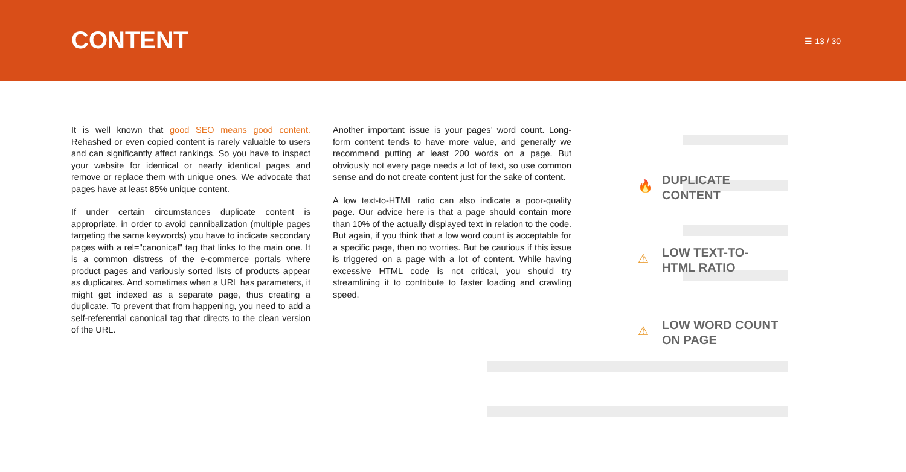CONTENT
☰ 13 / 30
It is well known that good SEO means good content. Rehashed or even copied content is rarely valuable to users and can significantly affect rankings. So you have to inspect your website for identical or nearly identical pages and remove or replace them with unique ones. We advocate that pages have at least 85% unique content.
If under certain circumstances duplicate content is appropriate, in order to avoid cannibalization (multiple pages targeting the same keywords) you have to indicate secondary pages with a rel="canonical" tag that links to the main one. It is a common distress of the e-commerce portals where product pages and variously sorted lists of products appear as duplicates. And sometimes when a URL has parameters, it might get indexed as a separate page, thus creating a duplicate. To prevent that from happening, you need to add a self-referential canonical tag that directs to the clean version of the URL.
Another important issue is your pages’ word count. Long-form content tends to have more value, and generally we recommend putting at least 200 words on a page. But obviously not every page needs a lot of text, so use common sense and do not create content just for the sake of content.
A low text-to-HTML ratio can also indicate a poor-quality page. Our advice here is that a page should contain more than 10% of the actually displayed text in relation to the code. But again, if you think that a low word count is acceptable for a specific page, then no worries. But be cautious if this issue is triggered on a page with a lot of content. While having excessive HTML code is not critical, you should try streamlining it to contribute to faster loading and crawling speed.
🔥
DUPLICATE
CONTENT
⚠
LOW TEXT-TO-
HTML RATIO
⚠
LOW WORD COUNT
ON PAGE